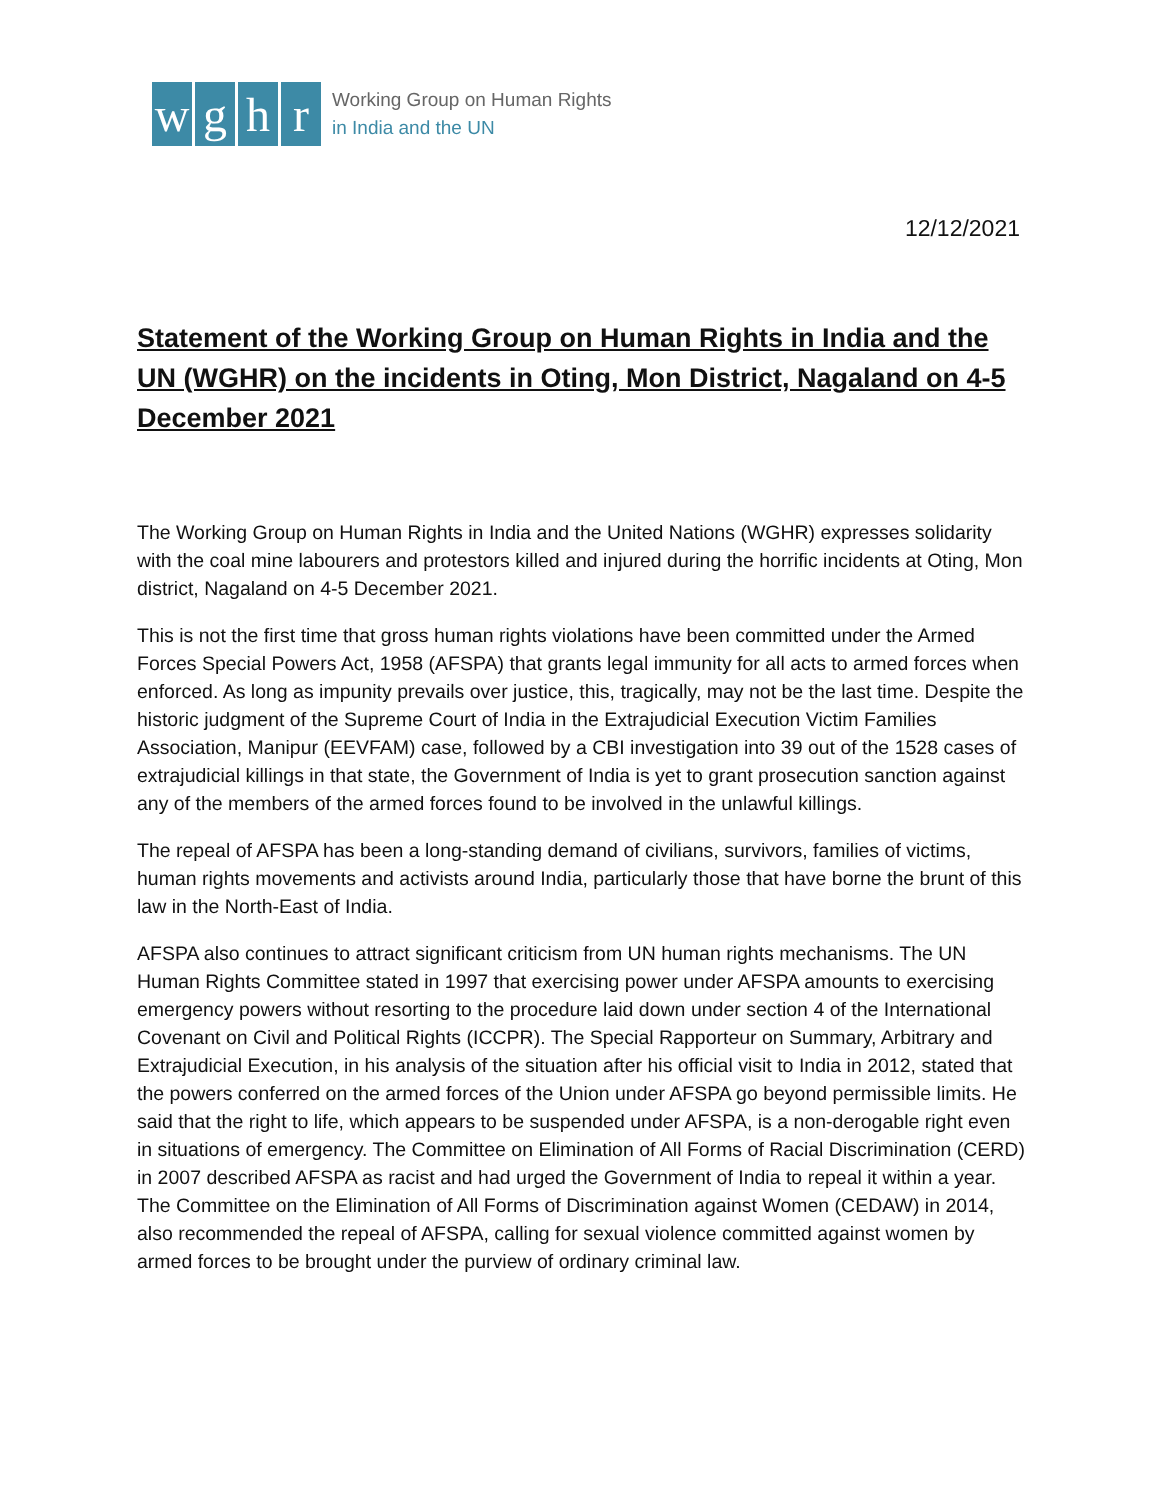w g h r
Working Group on Human Rights
in India and the UN
12/12/2021
Statement of the Working Group on Human Rights in India and the UN (WGHR) on the incidents in Oting, Mon District, Nagaland on 4-5 December 2021
The Working Group on Human Rights in India and the United Nations (WGHR) expresses solidarity with the coal mine labourers and protestors killed and injured during the horrific incidents at Oting, Mon district, Nagaland on 4-5 December 2021.
This is not the first time that gross human rights violations have been committed under the Armed Forces Special Powers Act, 1958 (AFSPA) that grants legal immunity for all acts to armed forces when enforced. As long as impunity prevails over justice, this, tragically, may not be the last time. Despite the historic judgment of the Supreme Court of India in the Extrajudicial Execution Victim Families Association, Manipur (EEVFAM) case, followed by a CBI investigation into 39 out of the 1528 cases of extrajudicial killings in that state, the Government of India is yet to grant prosecution sanction against any of the members of the armed forces found to be involved in the unlawful killings.
The repeal of AFSPA has been a long-standing demand of civilians, survivors, families of victims, human rights movements and activists around India, particularly those that have borne the brunt of this law in the North-East of India.
AFSPA also continues to attract significant criticism from UN human rights mechanisms. The UN Human Rights Committee stated in 1997 that exercising power under AFSPA amounts to exercising emergency powers without resorting to the procedure laid down under section 4 of the International Covenant on Civil and Political Rights (ICCPR). The Special Rapporteur on Summary, Arbitrary and Extrajudicial Execution, in his analysis of the situation after his official visit to India in 2012, stated that the powers conferred on the armed forces of the Union under AFSPA go beyond permissible limits. He said that the right to life, which appears to be suspended under AFSPA, is a non-derogable right even in situations of emergency. The Committee on Elimination of All Forms of Racial Discrimination (CERD) in 2007 described AFSPA as racist and had urged the Government of India to repeal it within a year. The Committee on the Elimination of All Forms of Discrimination against Women (CEDAW) in 2014, also recommended the repeal of AFSPA, calling for sexual violence committed against women by armed forces to be brought under the purview of ordinary criminal law.